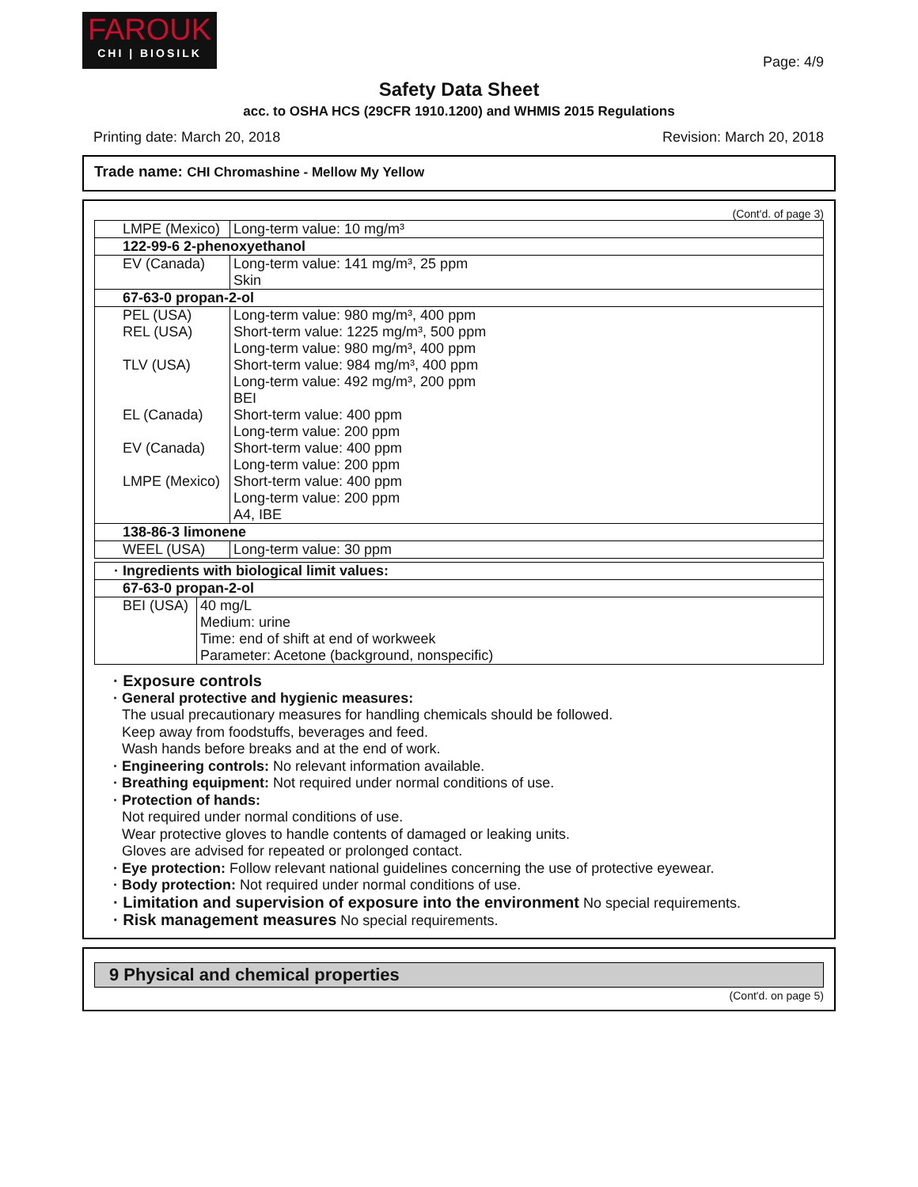FAROUK
CHI | BIOSILK
Page: 4/9
Safety Data Sheet
acc. to OSHA HCS (29CFR 1910.1200) and WHMIS 2015 Regulations
Printing date: March 20, 2018 Revision: March 20, 2018
Trade name: CHI Chromashine - Mellow My Yellow
(Cont'd. of page 3)
| LMPE (Mexico) | Long-term value: 10 mg/m³ |
| 122-99-6 2-phenoxyethanol | |
| EV (Canada) | Long-term value: 141 mg/m³, 25 ppm Skin |
| 67-63-0 propan-2-ol | |
| PEL (USA) | Long-term value: 980 mg/m³, 400 ppm |
| REL (USA) | Short-term value: 1225 mg/m³, 500 ppm Long-term value: 980 mg/m³, 400 ppm |
| TLV (USA) | Short-term value: 984 mg/m³, 400 ppm Long-term value: 492 mg/m³, 200 ppm BEI |
| EL (Canada) | Short-term value: 400 ppm Long-term value: 200 ppm |
| EV (Canada) | Short-term value: 400 ppm Long-term value: 200 ppm |
| LMPE (Mexico) | Short-term value: 400 ppm Long-term value: 200 ppm A4, IBE |
| 138-86-3 limonene | |
| WEEL (USA) | Long-term value: 30 ppm |
| · Ingredients with biological limit values: | |
| 67-63-0 propan-2-ol | |
| BEI (USA) | 40 mg/L Medium: urine Time: end of shift at end of workweek Parameter: Acetone (background, nonspecific) |
· Exposure controls
· General protective and hygienic measures:
The usual precautionary measures for handling chemicals should be followed.
Keep away from foodstuffs, beverages and feed.
Wash hands before breaks and at the end of work.
· Engineering controls: No relevant information available.
· Breathing equipment: Not required under normal conditions of use.
· Protection of hands:
Not required under normal conditions of use.
Wear protective gloves to handle contents of damaged or leaking units.
Gloves are advised for repeated or prolonged contact.
· Eye protection: Follow relevant national guidelines concerning the use of protective eyewear.
· Body protection: Not required under normal conditions of use.
· Limitation and supervision of exposure into the environment No special requirements.
· Risk management measures No special requirements.
9 Physical and chemical properties
(Cont'd. on page 5)